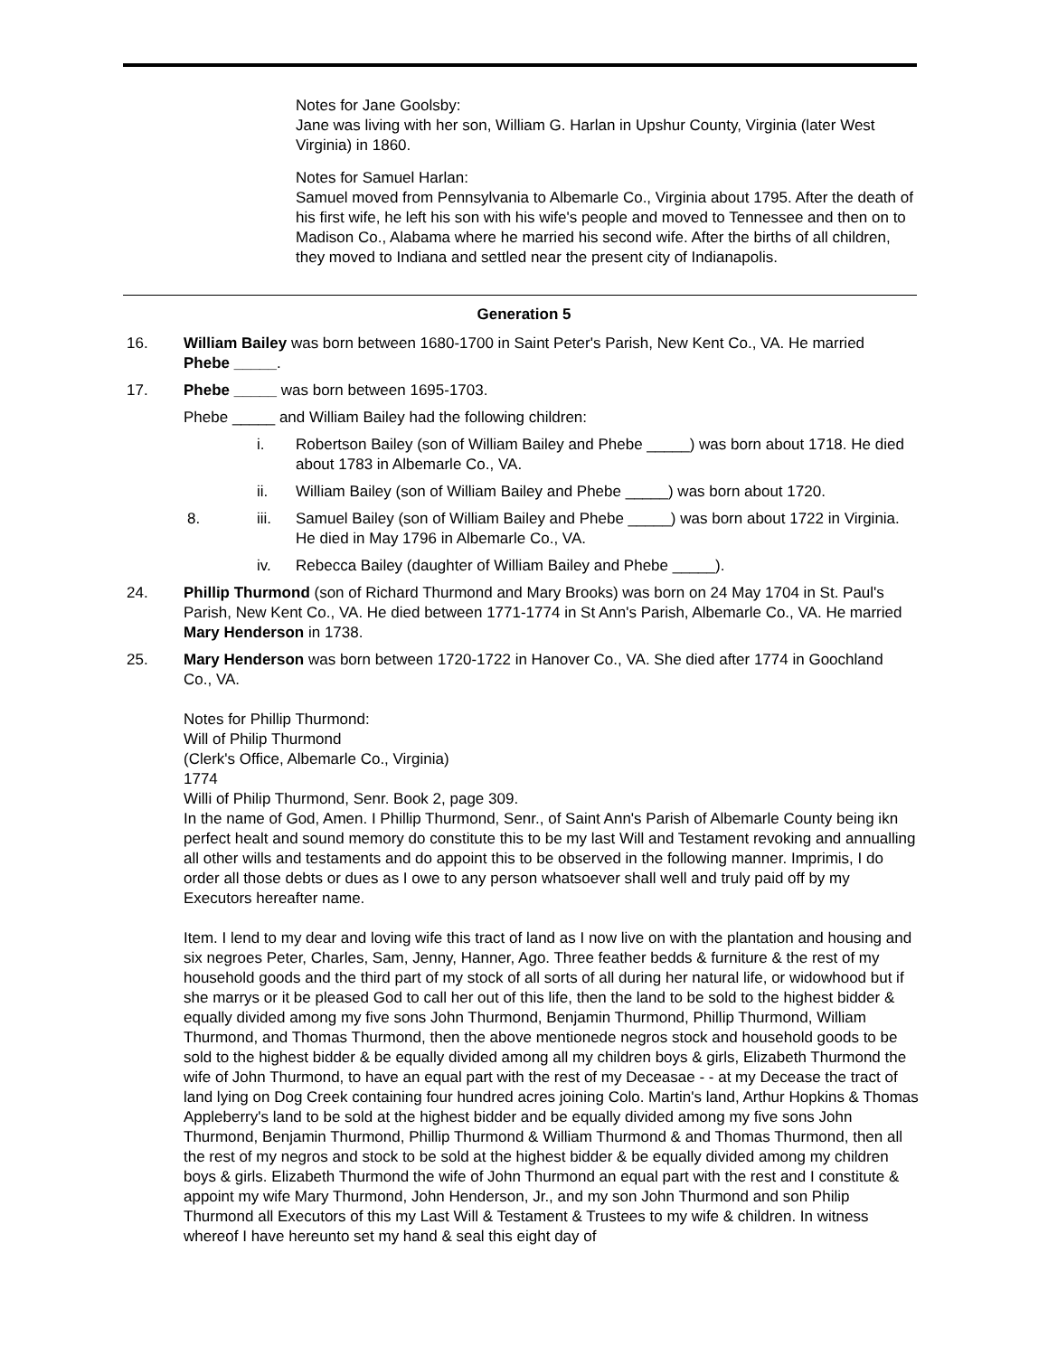Notes for Jane Goolsby:
Jane was living with her son, William G. Harlan in Upshur County, Virginia (later West Virginia) in 1860.
Notes for Samuel Harlan:
Samuel moved from Pennsylvania to Albemarle Co., Virginia about 1795. After the death of his first wife, he left his son with his wife's people and moved to Tennessee and then on to Madison Co., Alabama where he married his second wife. After the births of all children, they moved to Indiana and settled near the present city of Indianapolis.
Generation 5
16. William Bailey was born between 1680-1700 in Saint Peter's Parish, New Kent Co., VA. He married Phebe _____.
17. Phebe _____ was born between 1695-1703.
Phebe _____ and William Bailey had the following children:
i. Robertson Bailey (son of William Bailey and Phebe _____) was born about 1718. He died about 1783 in Albemarle Co., VA.
ii. William Bailey (son of William Bailey and Phebe _____) was born about 1720.
8. iii. Samuel Bailey (son of William Bailey and Phebe _____) was born about 1722 in Virginia. He died in May 1796 in Albemarle Co., VA.
iv. Rebecca Bailey (daughter of William Bailey and Phebe _____).
24. Phillip Thurmond (son of Richard Thurmond and Mary Brooks) was born on 24 May 1704 in St. Paul's Parish, New Kent Co., VA. He died between 1771-1774 in St Ann's Parish, Albemarle Co., VA. He married Mary Henderson in 1738.
25. Mary Henderson was born between 1720-1722 in Hanover Co., VA. She died after 1774 in Goochland Co., VA.
Notes for Phillip Thurmond:
Will of Philip Thurmond
(Clerk's Office, Albemarle Co., Virginia)
1774
Willi of Philip Thurmond, Senr. Book 2, page 309.
In the name of God, Amen. I Phillip Thurmond, Senr., of Saint Ann's Parish of Albemarle County being ikn perfect healt and sound memory do constitute this to be my last Will and Testament revoking and annualling all other wills and testaments and do appoint this to be observed in the following manner. Imprimis, I do order all those debts or dues as I owe to any person whatsoever shall well and truly paid off by my Executors hereafter name.
Item. I lend to my dear and loving wife this tract of land as I now live on with the plantation and housing and six negroes Peter, Charles, Sam, Jenny, Hanner, Ago. Three feather bedds & furniture & the rest of my household goods and the third part of my stock of all sorts of all during her natural life, or widowhood but if she marrys or it be pleased God to call her out of this life, then the land to be sold to the highest bidder & equally divided among my five sons John Thurmond, Benjamin Thurmond, Phillip Thurmond, William Thurmond, and Thomas Thurmond, then the above mentionede negros stock and household goods to be sold to the highest bidder & be equally divided among all my children boys & girls, Elizabeth Thurmond the wife of John Thurmond, to have an equal part with the rest of my Deceasae - - at my Decease the tract of land lying on Dog Creek containing four hundred acres joining Colo. Martin's land, Arthur Hopkins & Thomas Appleberry's land to be sold at the highest bidder and be equally divided among my five sons John Thurmond, Benjamin Thurmond, Phillip Thurmond & William Thurmond & and Thomas Thurmond, then all the rest of my negros and stock to be sold at the highest bidder & be equally divided among my children boys & girls. Elizabeth Thurmond the wife of John Thurmond an equal part with the rest and I constitute & appoint my wife Mary Thurmond, John Henderson, Jr., and my son John Thurmond and son Philip Thurmond all Executors of this my Last Will & Testament & Trustees to my wife & children. In witness whereof I have hereunto set my hand & seal this eight day of